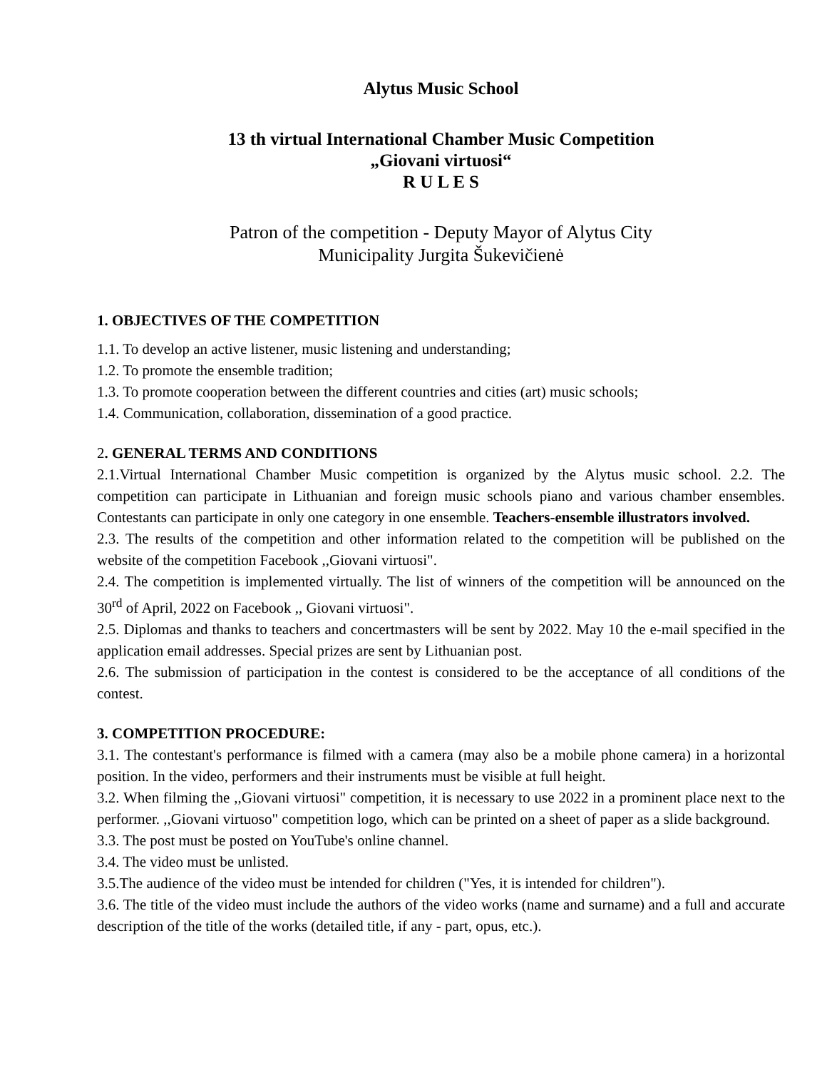Alytus Music School
13 th virtual International Chamber Music Competition
„Giovani virtuosi“
R U L E S
Patron of the competition - Deputy Mayor of Alytus City
Municipality Jurgita Šukevičienė
1. OBJECTIVES OF THE COMPETITION
1.1. To develop an active listener, music listening and understanding;
1.2. To promote the ensemble tradition;
1.3. To promote cooperation between the different countries and cities (art) music schools;
1.4. Communication, collaboration, dissemination of a good practice.
2. GENERAL TERMS AND CONDITIONS
2.1.Virtual International Chamber Music competition is organized by the Alytus music school. 2.2. The competition can participate in Lithuanian and foreign music schools piano and various chamber ensembles. Contestants can participate in only one category in one ensemble. Teachers-ensemble illustrators involved.
2.3. The results of the competition and other information related to the competition will be published on the website of the competition Facebook ,,Giovani virtuosi".
2.4. The competition is implemented virtually. The list of winners of the competition will be announced on the 30<sup>rd</sup> of April, 2022 on Facebook ,, Giovani virtuosi".
2.5. Diplomas and thanks to teachers and concertmasters will be sent by 2022. May 10 the e-mail specified in the application email addresses. Special prizes are sent by Lithuanian post.
2.6. The submission of participation in the contest is considered to be the acceptance of all conditions of the contest.
3. COMPETITION PROCEDURE:
3.1. The contestant's performance is filmed with a camera (may also be a mobile phone camera) in a horizontal position. In the video, performers and their instruments must be visible at full height.
3.2. When filming the ,,Giovani virtuosi" competition, it is necessary to use 2022 in a prominent place next to the performer. ,,Giovani virtuoso" competition logo, which can be printed on a sheet of paper as a slide background.
3.3. The post must be posted on YouTube's online channel.
3.4. The video must be unlisted.
3.5.The audience of the video must be intended for children ("Yes, it is intended for children").
3.6. The title of the video must include the authors of the video works (name and surname) and a full and accurate description of the title of the works (detailed title, if any - part, opus, etc.).